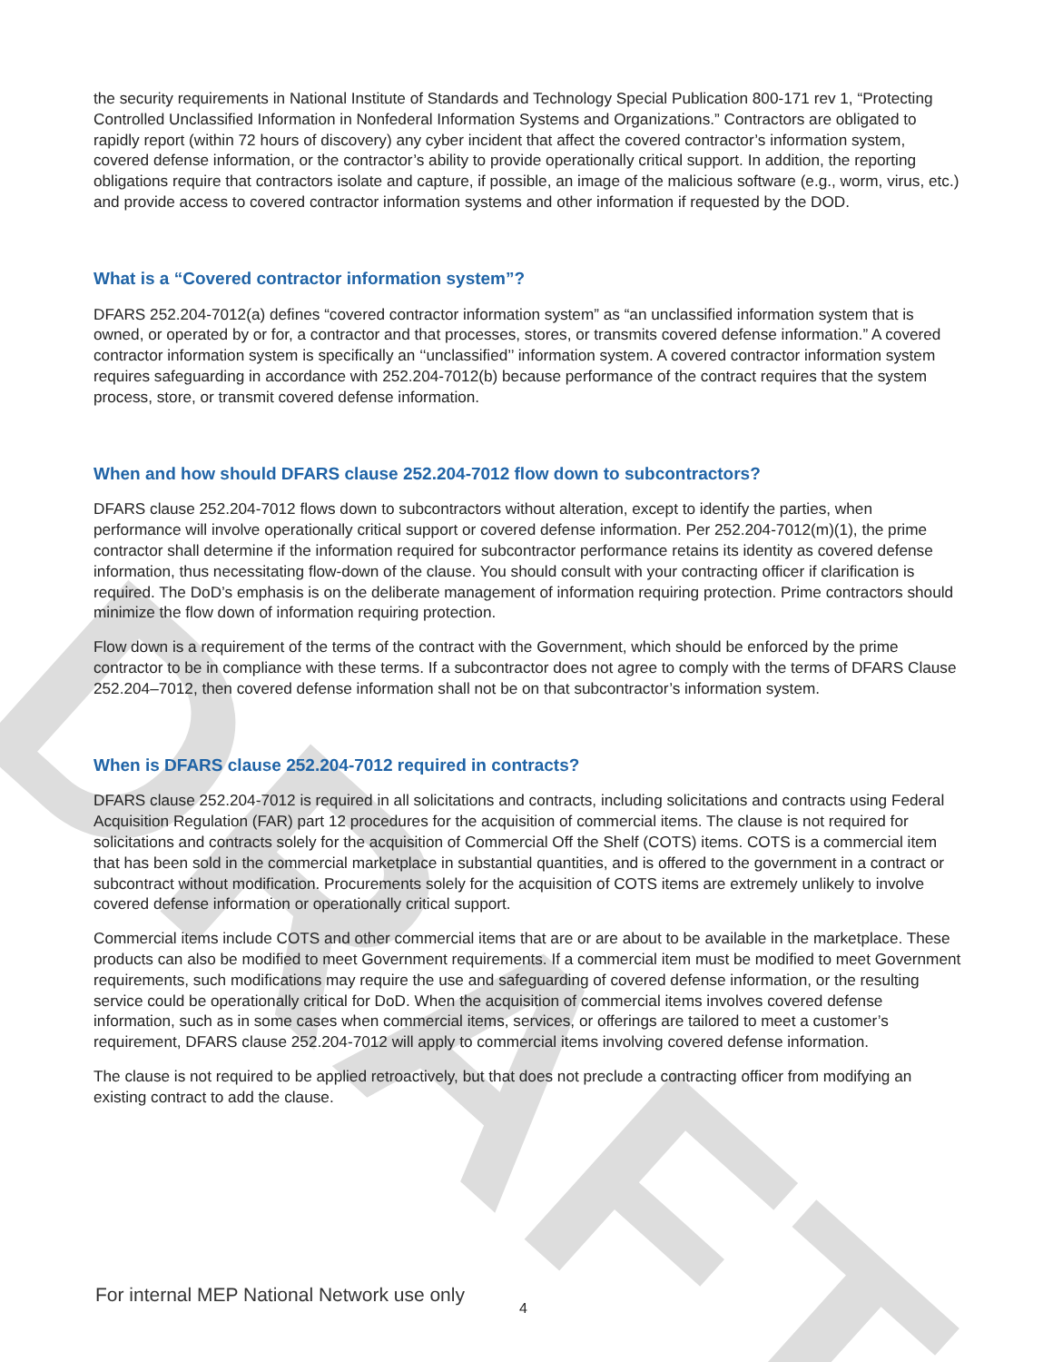DRAFT
the security requirements in National Institute of Standards and Technology Special Publication 800-171 rev 1, “Protecting Controlled Unclassified Information in Nonfederal Information Systems and Organizations.” Contractors are obligated to rapidly report (within 72 hours of discovery) any cyber incident that affect the covered contractor’s information system, covered defense information, or the contractor’s ability to provide operationally critical support. In addition, the reporting obligations require that contractors isolate and capture, if possible, an image of the malicious software (e.g., worm, virus, etc.) and provide access to covered contractor information systems and other information if requested by the DOD.
What is a “Covered contractor information system”?
DFARS 252.204-7012(a) defines “covered contractor information system” as “an unclassified information system that is owned, or operated by or for, a contractor and that processes, stores, or transmits covered defense information.” A covered contractor information system is specifically an ‘‘unclassified’’ information system. A covered contractor information system requires safeguarding in accordance with 252.204-7012(b) because performance of the contract requires that the system process, store, or transmit covered defense information.
When and how should DFARS clause 252.204-7012 flow down to subcontractors?
DFARS clause 252.204-7012 flows down to subcontractors without alteration, except to identify the parties, when performance will involve operationally critical support or covered defense information. Per 252.204-7012(m)(1), the prime contractor shall determine if the information required for subcontractor performance retains its identity as covered defense information, thus necessitating flow-down of the clause. You should consult with your contracting officer if clarification is required. The DoD’s emphasis is on the deliberate management of information requiring protection. Prime contractors should minimize the flow down of information requiring protection.
Flow down is a requirement of the terms of the contract with the Government, which should be enforced by the prime contractor to be in compliance with these terms. If a subcontractor does not agree to comply with the terms of DFARS Clause 252.204–7012, then covered defense information shall not be on that subcontractor’s information system.
When is DFARS clause 252.204-7012 required in contracts?
DFARS clause 252.204-7012 is required in all solicitations and contracts, including solicitations and contracts using Federal Acquisition Regulation (FAR) part 12 procedures for the acquisition of commercial items. The clause is not required for solicitations and contracts solely for the acquisition of Commercial Off the Shelf (COTS) items. COTS is a commercial item that has been sold in the commercial marketplace in substantial quantities, and is offered to the government in a contract or subcontract without modification. Procurements solely for the acquisition of COTS items are extremely unlikely to involve covered defense information or operationally critical support.
Commercial items include COTS and other commercial items that are or are about to be available in the marketplace. These products can also be modified to meet Government requirements. If a commercial item must be modified to meet Government requirements, such modifications may require the use and safeguarding of covered defense information, or the resulting service could be operationally critical for DoD. When the acquisition of commercial items involves covered defense information, such as in some cases when commercial items, services, or offerings are tailored to meet a customer’s requirement, DFARS clause 252.204-7012 will apply to commercial items involving covered defense information.
The clause is not required to be applied retroactively, but that does not preclude a contracting officer from modifying an existing contract to add the clause.
For internal MEP National Network use only
4